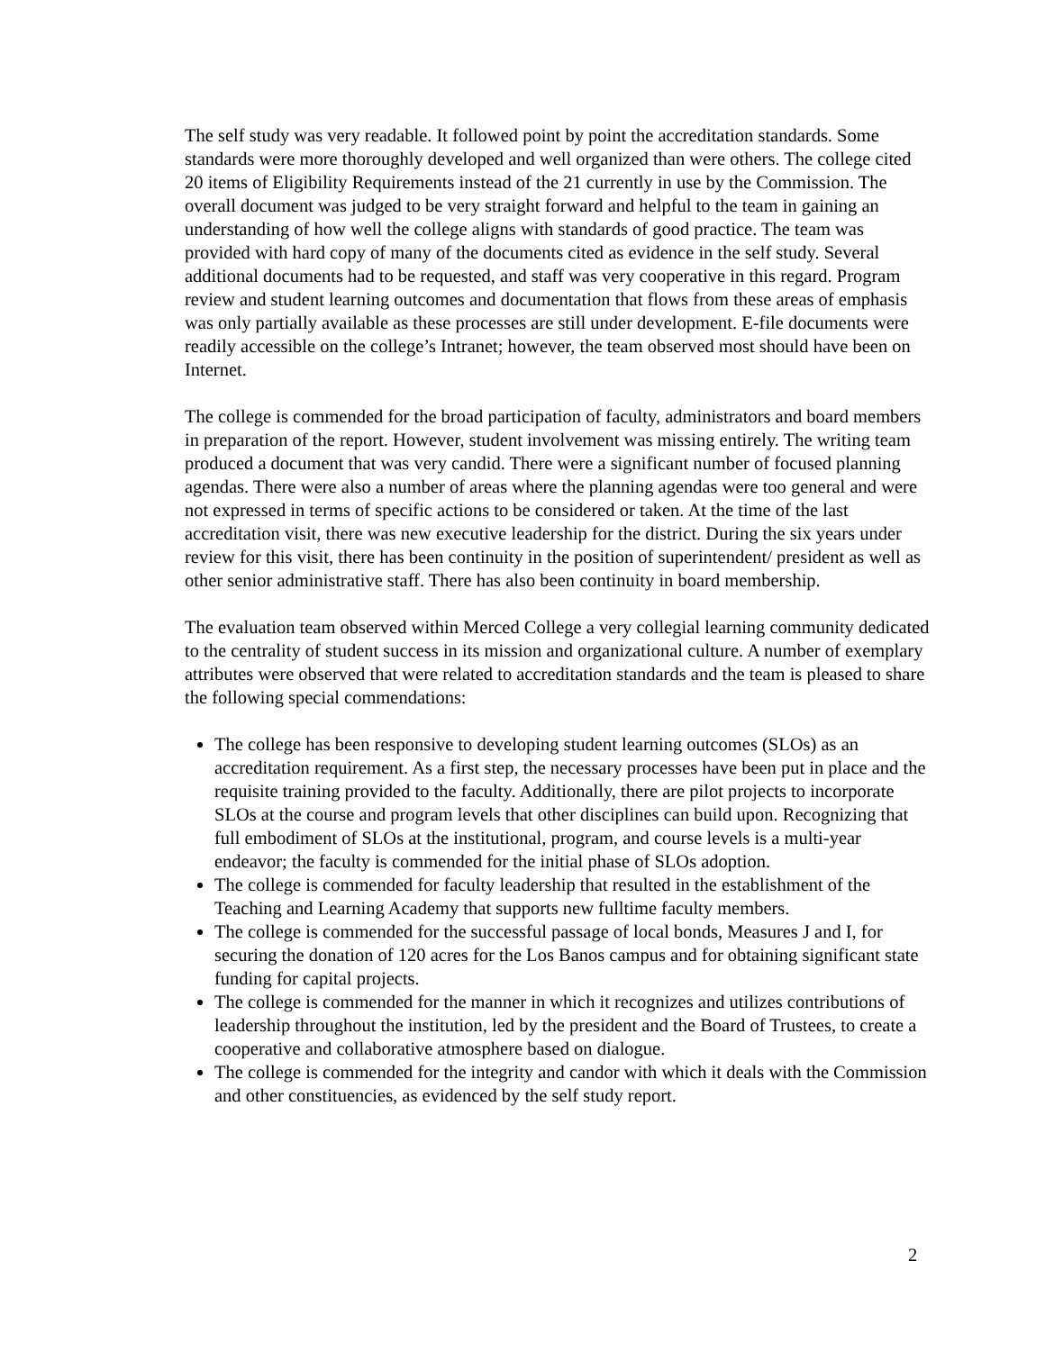The self study was very readable. It followed point by point the accreditation standards. Some standards were more thoroughly developed and well organized than were others. The college cited 20 items of Eligibility Requirements instead of the 21 currently in use by the Commission. The overall document was judged to be very straight forward and helpful to the team in gaining an understanding of how well the college aligns with standards of good practice. The team was provided with hard copy of many of the documents cited as evidence in the self study. Several additional documents had to be requested, and staff was very cooperative in this regard. Program review and student learning outcomes and documentation that flows from these areas of emphasis was only partially available as these processes are still under development. E-file documents were readily accessible on the college’s Intranet; however, the team observed most should have been on Internet.
The college is commended for the broad participation of faculty, administrators and board members in preparation of the report. However, student involvement was missing entirely. The writing team produced a document that was very candid. There were a significant number of focused planning agendas. There were also a number of areas where the planning agendas were too general and were not expressed in terms of specific actions to be considered or taken. At the time of the last accreditation visit, there was new executive leadership for the district. During the six years under review for this visit, there has been continuity in the position of superintendent/ president as well as other senior administrative staff. There has also been continuity in board membership.
The evaluation team observed within Merced College a very collegial learning community dedicated to the centrality of student success in its mission and organizational culture. A number of exemplary attributes were observed that were related to accreditation standards and the team is pleased to share the following special commendations:
The college has been responsive to developing student learning outcomes (SLOs) as an accreditation requirement. As a first step, the necessary processes have been put in place and the requisite training provided to the faculty. Additionally, there are pilot projects to incorporate SLOs at the course and program levels that other disciplines can build upon. Recognizing that full embodiment of SLOs at the institutional, program, and course levels is a multi-year endeavor; the faculty is commended for the initial phase of SLOs adoption.
The college is commended for faculty leadership that resulted in the establishment of the Teaching and Learning Academy that supports new fulltime faculty members.
The college is commended for the successful passage of local bonds, Measures J and I, for securing the donation of 120 acres for the Los Banos campus and for obtaining significant state funding for capital projects.
The college is commended for the manner in which it recognizes and utilizes contributions of leadership throughout the institution, led by the president and the Board of Trustees, to create a cooperative and collaborative atmosphere based on dialogue.
The college is commended for the integrity and candor with which it deals with the Commission and other constituencies, as evidenced by the self study report.
2